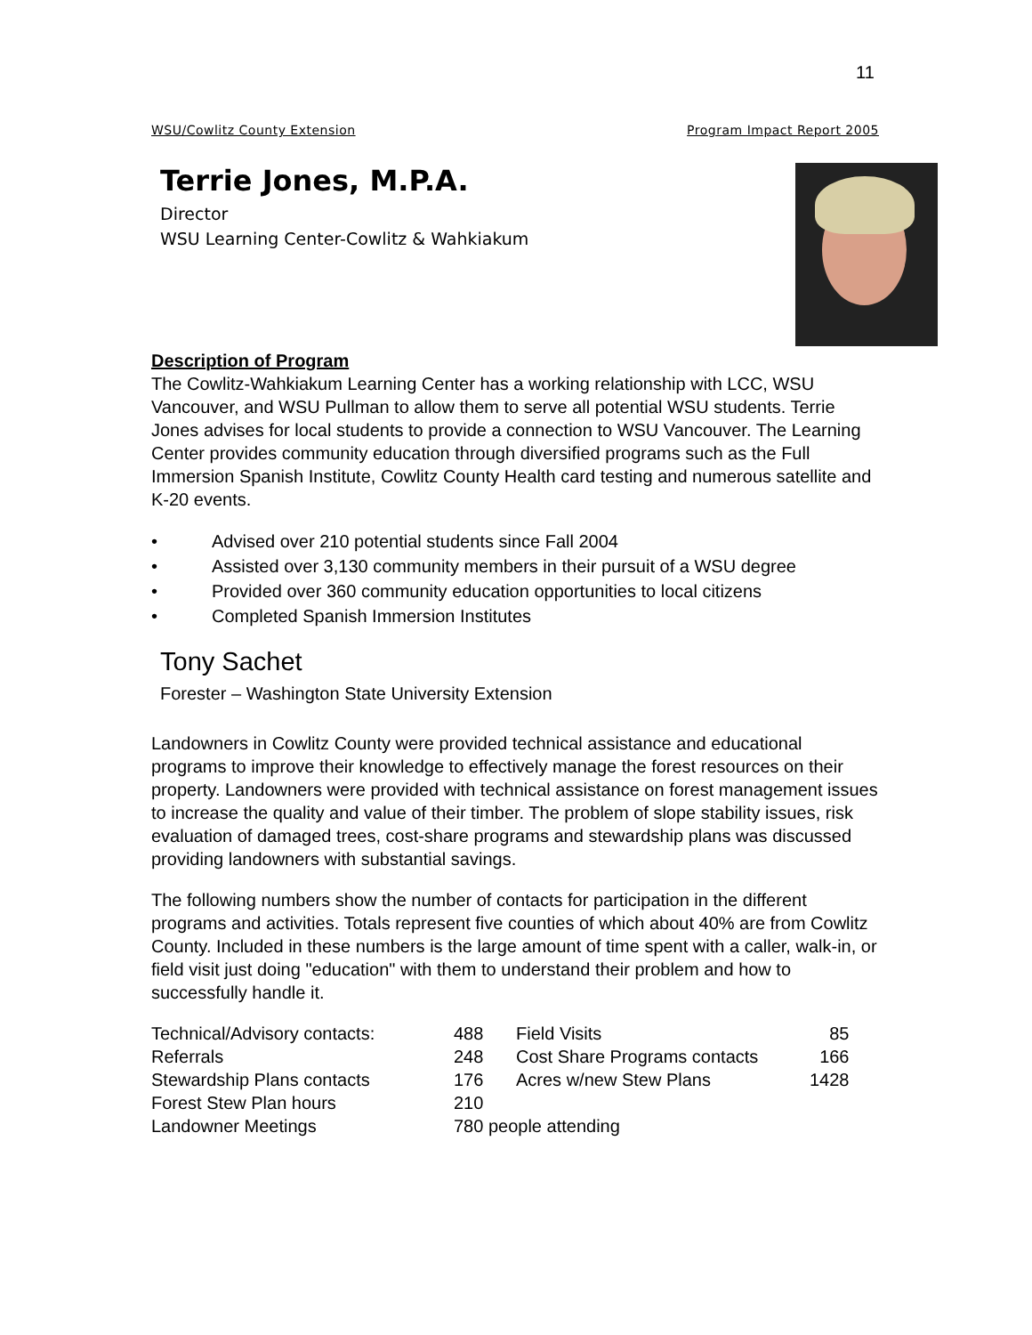11
WSU/Cowlitz County Extension Program Impact Report 2005
Terrie Jones, M.P.A.
Director
WSU Learning Center-Cowlitz & Wahkiakum
Description of Program
The Cowlitz-Wahkiakum Learning Center has a working relationship with LCC, WSU Vancouver, and WSU Pullman to allow them to serve all potential WSU students. Terrie Jones advises for local students to provide a connection to WSU Vancouver. The Learning Center provides community education through diversified programs such as the Full Immersion Spanish Institute, Cowlitz County Health card testing and numerous satellite and K-20 events.
• Advised over 210 potential students since Fall 2004
• Assisted over 3,130 community members in their pursuit of a WSU degree
• Provided over 360 community education opportunities to local citizens
• Completed Spanish Immersion Institutes
Tony Sachet
Forester – Washington State University Extension
Landowners in Cowlitz County were provided technical assistance and educational programs to improve their knowledge to effectively manage the forest resources on their property. Landowners were provided with technical assistance on forest management issues to increase the quality and value of their timber. The problem of slope stability issues, risk evaluation of damaged trees, cost-share programs and stewardship plans was discussed providing landowners with substantial savings.
The following numbers show the number of contacts for participation in the different programs and activities. Totals represent five counties of which about 40% are from Cowlitz County. Included in these numbers is the large amount of time spent with a caller, walk-in, or field visit just doing "education" with them to understand their problem and how to successfully handle it.
| Technical/Advisory contacts: | 488 | Field Visits | 85 |
| Referrals | 248 | Cost Share Programs contacts | 166 |
| Stewardship Plans contacts | 176 | Acres w/new Stew Plans | 1428 |
| Forest Stew Plan hours | 210 | | |
| Landowner Meetings | 780 people attending | | |